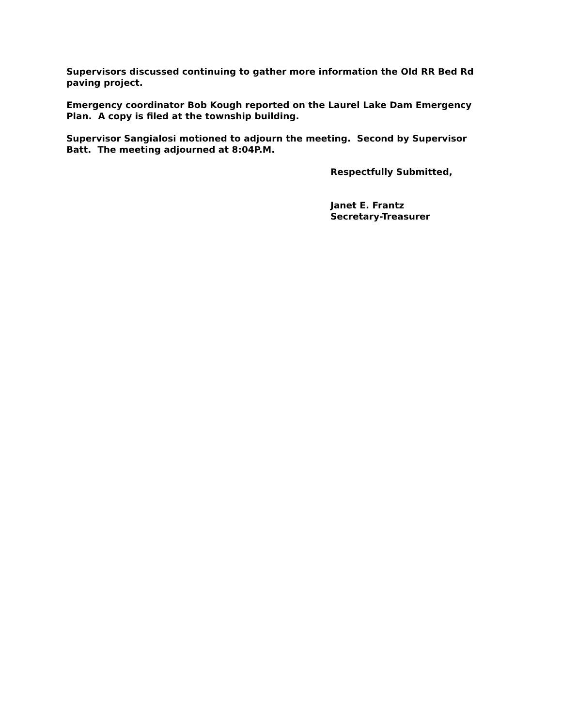Supervisors discussed continuing to gather more information the Old RR Bed Rd paving project.
Emergency coordinator Bob Kough reported on the Laurel Lake Dam Emergency Plan. A copy is filed at the township building.
Supervisor Sangialosi motioned to adjourn the meeting. Second by Supervisor Batt. The meeting adjourned at 8:04P.M.
Respectfully Submitted,
Janet E. Frantz
Secretary-Treasurer